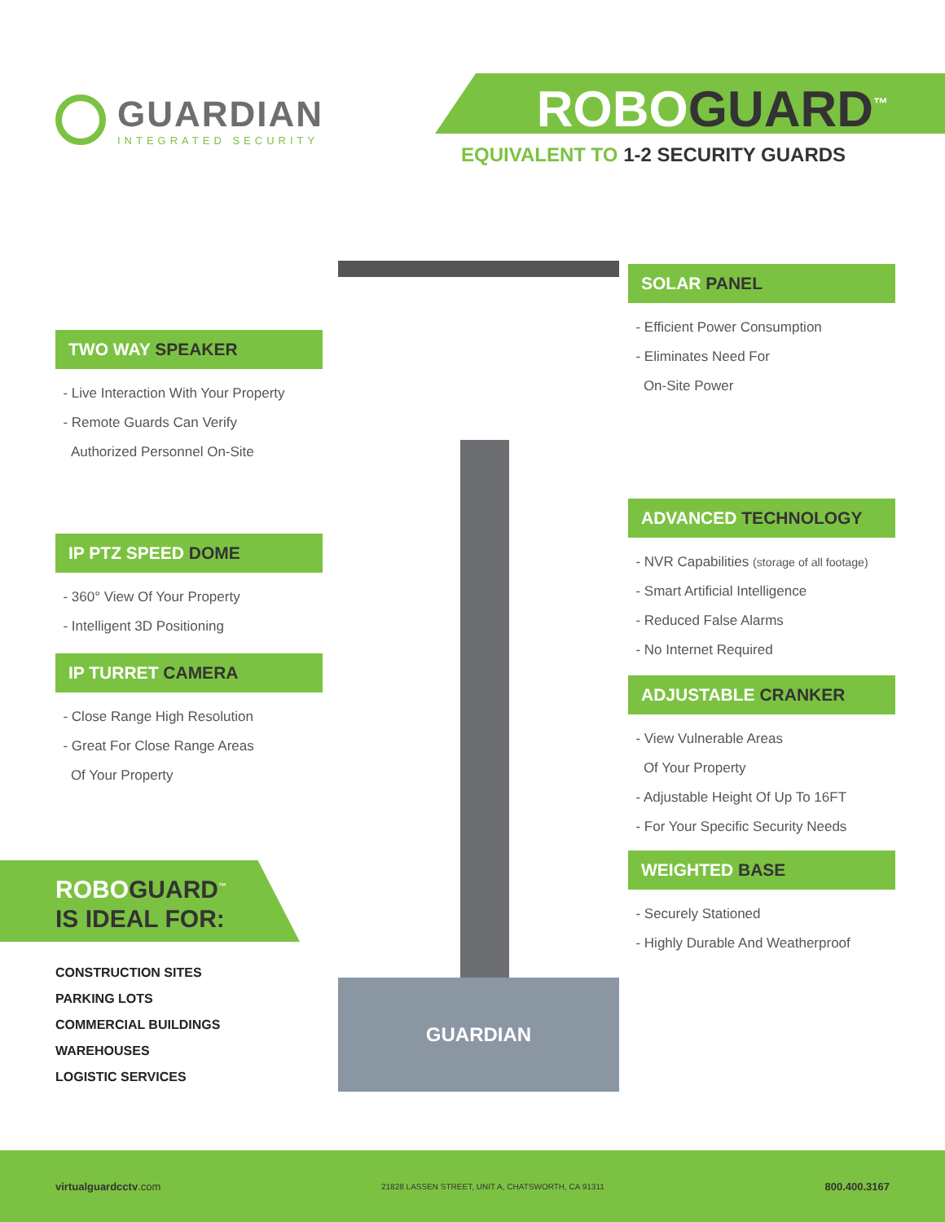GUARDIAN
INTEGRATED SECURITY
ROBOGUARD<sup>™</sup>
EQUIVALENT TO 1-2 SECURITY GUARDS
GUARDIAN
TWO WAY SPEAKER
- Live Interaction With Your Property
- Remote Guards Can Verify
Authorized Personnel On-Site
IP PTZ SPEED DOME
- 360° View Of Your Property
- Intelligent 3D Positioning
IP TURRET CAMERA
- Close Range High Resolution
- Great For Close Range Areas
Of Your Property
SOLAR PANEL
- Efficient Power Consumption
- Eliminates Need For
On-Site Power
ADVANCED TECHNOLOGY
- NVR Capabilities (storage of all footage)
- Smart Artificial Intelligence
- Reduced False Alarms
- No Internet Required
ADJUSTABLE CRANKER
- View Vulnerable Areas
Of Your Property
- Adjustable Height Of Up To 16FT
- For Your Specific Security Needs
WEIGHTED BASE
- Securely Stationed
- Highly Durable And Weatherproof
ROBOGUARD<sup>™</sup>
IS IDEAL FOR:
CONSTRUCTION SITES
PARKING LOTS
COMMERCIAL BUILDINGS
WAREHOUSES
LOGISTIC SERVICES
virtualguardcctv.com 21828 LASSEN STREET, UNIT A, CHATSWORTH, CA 91311 800.400.3167